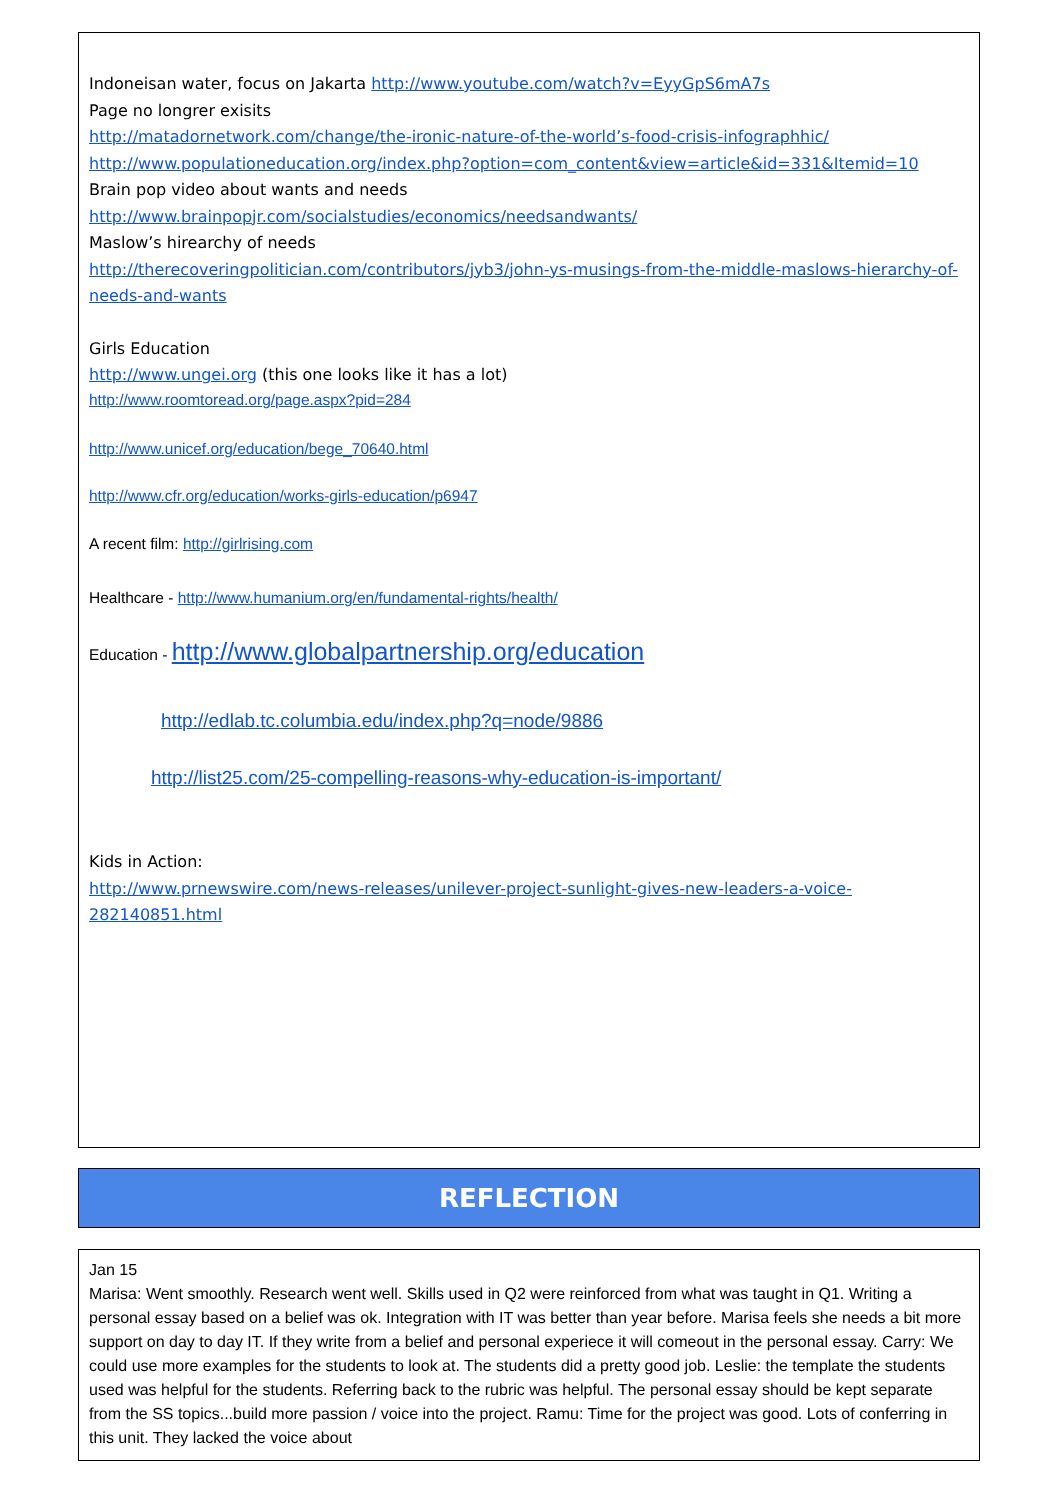Indoneisan water, focus on Jakarta http://www.youtube.com/watch?v=EyyGpS6mA7s
Page no longrer exisits
http://matadornetwork.com/change/the-ironic-nature-of-the-world’s-food-crisis-infographhic/
http://www.populationeducation.org/index.php?option=com_content&view=article&id=331&Itemid=10
Brain pop video about wants and needs
http://www.brainpopjr.com/socialstudies/economics/needsandwants/
Maslow’s hirearchy of needs
http://therecoveringpolitician.com/contributors/jyb3/john-ys-musings-from-the-middle-maslows-hierarchy-of-needs-and-wants
Girls Education
http://www.ungei.org (this one looks like it has a lot)
http://www.roomtoread.org/page.aspx?pid=284
http://www.unicef.org/education/bege_70640.html
http://www.cfr.org/education/works-girls-education/p6947
A recent film: http://girlrising.com
Healthcare - http://www.humanium.org/en/fundamental-rights/health/
Education - http://www.globalpartnership.org/education
http://edlab.tc.columbia.edu/index.php?q=node/9886
http://list25.com/25-compelling-reasons-why-education-is-important/
Kids in Action:
http://www.prnewswire.com/news-releases/unilever-project-sunlight-gives-new-leaders-a-voice-282140851.html
REFLECTION
Jan 15
Marisa: Went smoothly. Research went well. Skills used in Q2 were reinforced from what was taught in Q1. Writing a personal essay based on a belief was ok. Integration with IT was better than year before. Marisa feels she needs a bit more support on day to day IT. If they write from a belief and personal experiece it will comeout in the personal essay. Carry: We could use more examples for the students to look at. The students did a pretty good job. Leslie: the template the students used was helpful for the students. Referring back to the rubric was helpful. The personal essay should be kept separate from the SS topics...build more passion / voice into the project. Ramu: Time for the project was good. Lots of conferring in this unit. They lacked the voice about